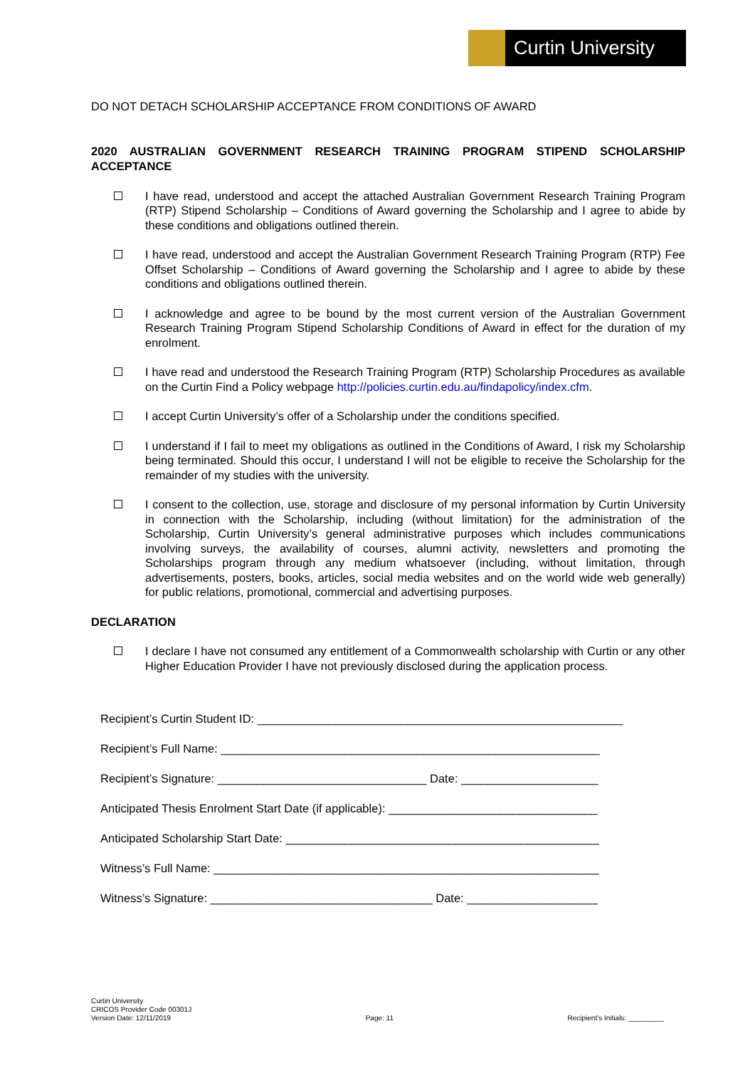Curtin University
DO NOT DETACH SCHOLARSHIP ACCEPTANCE FROM CONDITIONS OF AWARD
2020 AUSTRALIAN GOVERNMENT RESEARCH TRAINING PROGRAM STIPEND SCHOLARSHIP ACCEPTANCE
I have read, understood and accept the attached Australian Government Research Training Program (RTP) Stipend Scholarship – Conditions of Award governing the Scholarship and I agree to abide by these conditions and obligations outlined therein.
I have read, understood and accept the Australian Government Research Training Program (RTP) Fee Offset Scholarship – Conditions of Award governing the Scholarship and I agree to abide by these conditions and obligations outlined therein.
I acknowledge and agree to be bound by the most current version of the Australian Government Research Training Program Stipend Scholarship Conditions of Award in effect for the duration of my enrolment.
I have read and understood the Research Training Program (RTP) Scholarship Procedures as available on the Curtin Find a Policy webpage http://policies.curtin.edu.au/findapolicy/index.cfm.
I accept Curtin University’s offer of a Scholarship under the conditions specified.
I understand if I fail to meet my obligations as outlined in the Conditions of Award, I risk my Scholarship being terminated. Should this occur, I understand I will not be eligible to receive the Scholarship for the remainder of my studies with the university.
I consent to the collection, use, storage and disclosure of my personal information by Curtin University in connection with the Scholarship, including (without limitation) for the administration of the Scholarship, Curtin University’s general administrative purposes which includes communications involving surveys, the availability of courses, alumni activity, newsletters and promoting the Scholarships program through any medium whatsoever (including, without limitation, through advertisements, posters, books, articles, social media websites and on the world wide web generally) for public relations, promotional, commercial and advertising purposes.
DECLARATION
I declare I have not consumed any entitlement of a Commonwealth scholarship with Curtin or any other Higher Education Provider I have not previously disclosed during the application process.
Recipient’s Curtin Student ID: ________________________________________________________
Recipient’s Full Name: __________________________________________________________
Recipient’s Signature: ________________________________ Date: _____________________
Anticipated Thesis Enrolment Start Date (if applicable): ________________________________
Anticipated Scholarship Start Date: ________________________________________________
Witness’s Full Name: ___________________________________________________________
Witness’s Signature: __________________________________ Date: ____________________
Curtin University
CRICOS Provider Code 00301J
Version Date: 12/11/2019
Page: 11
Recipient’s Initials: _________